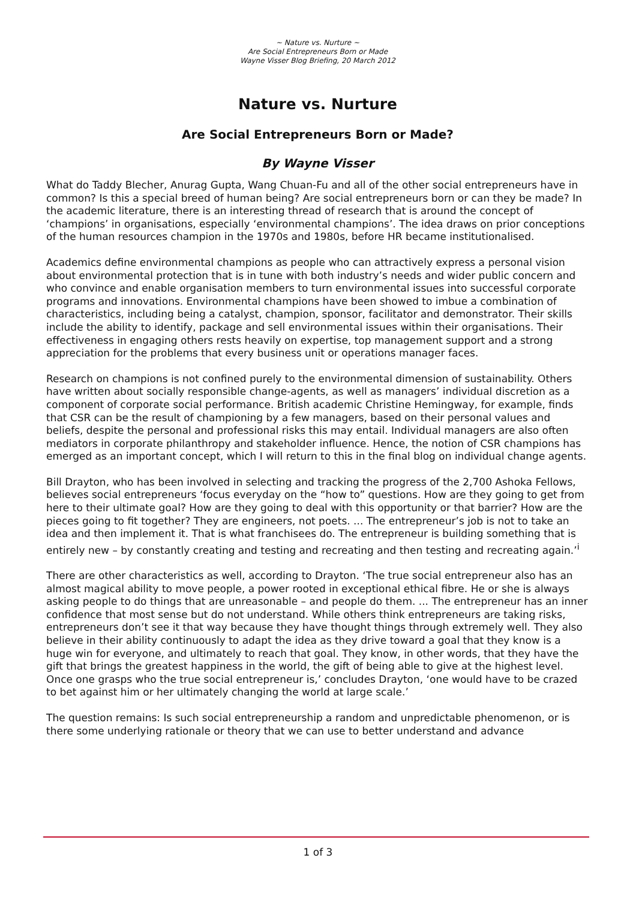~ Nature vs. Nurture ~
Are Social Entrepreneurs Born or Made
Wayne Visser Blog Briefing, 20 March 2012
Nature vs. Nurture
Are Social Entrepreneurs Born or Made?
By Wayne Visser
What do Taddy Blecher, Anurag Gupta, Wang Chuan-Fu and all of the other social entrepreneurs have in common? Is this a special breed of human being? Are social entrepreneurs born or can they be made? In the academic literature, there is an interesting thread of research that is around the concept of ‘champions’ in organisations, especially ‘environmental champions’. The idea draws on prior conceptions of the human resources champion in the 1970s and 1980s, before HR became institutionalised.
Academics define environmental champions as people who can attractively express a personal vision about environmental protection that is in tune with both industry’s needs and wider public concern and who convince and enable organisation members to turn environmental issues into successful corporate programs and innovations. Environmental champions have been showed to imbue a combination of characteristics, including being a catalyst, champion, sponsor, facilitator and demonstrator. Their skills include the ability to identify, package and sell environmental issues within their organisations. Their effectiveness in engaging others rests heavily on expertise, top management support and a strong appreciation for the problems that every business unit or operations manager faces.
Research on champions is not confined purely to the environmental dimension of sustainability. Others have written about socially responsible change-agents, as well as managers’ individual discretion as a component of corporate social performance. British academic Christine Hemingway, for example, finds that CSR can be the result of championing by a few managers, based on their personal values and beliefs, despite the personal and professional risks this may entail. Individual managers are also often mediators in corporate philanthropy and stakeholder influence. Hence, the notion of CSR champions has emerged as an important concept, which I will return to this in the final blog on individual change agents.
Bill Drayton, who has been involved in selecting and tracking the progress of the 2,700 Ashoka Fellows, believes social entrepreneurs ‘focus everyday on the “how to” questions. How are they going to get from here to their ultimate goal? How are they going to deal with this opportunity or that barrier? How are the pieces going to fit together? They are engineers, not poets. ... The entrepreneur’s job is not to take an idea and then implement it. That is what franchisees do. The entrepreneur is building something that is entirely new – by constantly creating and testing and recreating and then testing and recreating again.’<sup>i</sup>
There are other characteristics as well, according to Drayton. ‘The true social entrepreneur also has an almost magical ability to move people, a power rooted in exceptional ethical fibre. He or she is always asking people to do things that are unreasonable – and people do them. ... The entrepreneur has an inner confidence that most sense but do not understand. While others think entrepreneurs are taking risks, entrepreneurs don’t see it that way because they have thought things through extremely well. They also believe in their ability continuously to adapt the idea as they drive toward a goal that they know is a huge win for everyone, and ultimately to reach that goal. They know, in other words, that they have the gift that brings the greatest happiness in the world, the gift of being able to give at the highest level. Once one grasps who the true social entrepreneur is,’ concludes Drayton, ‘one would have to be crazed to bet against him or her ultimately changing the world at large scale.’
The question remains: Is such social entrepreneurship a random and unpredictable phenomenon, or is there some underlying rationale or theory that we can use to better understand and advance
1 of 3